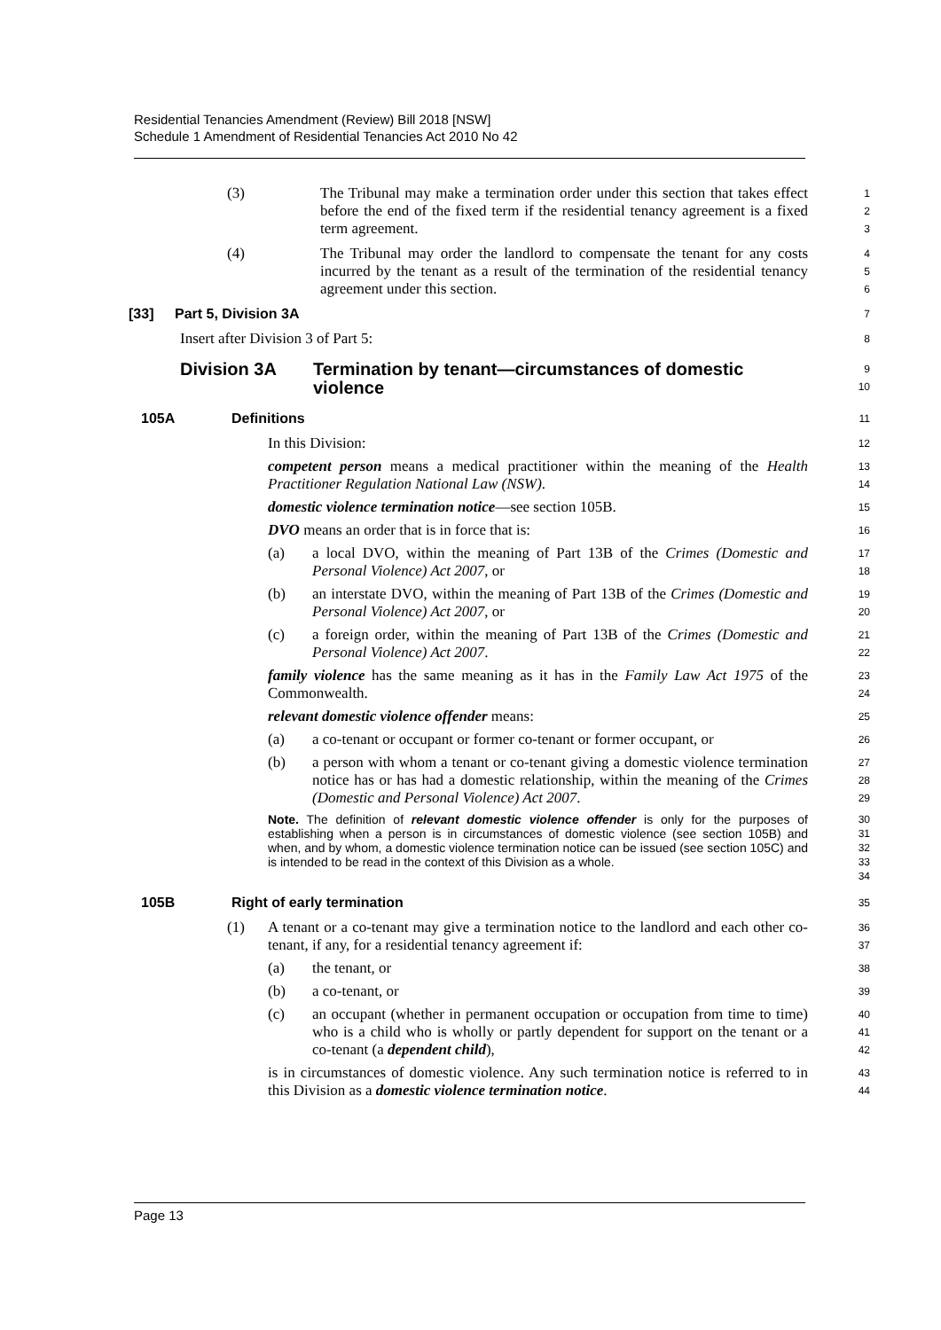Residential Tenancies Amendment (Review) Bill 2018 [NSW]
Schedule 1 Amendment of Residential Tenancies Act 2010 No 42
(3) The Tribunal may make a termination order under this section that takes effect before the end of the fixed term if the residential tenancy agreement is a fixed term agreement.
1
2
3
(4) The Tribunal may order the landlord to compensate the tenant for any costs incurred by the tenant as a result of the termination of the residential tenancy agreement under this section.
4
5
6
[33] Part 5, Division 3A
7
Insert after Division 3 of Part 5:
8
Division 3A Termination by tenant—circumstances of domestic violence
9
10
105A Definitions
11
In this Division:
12
competent person means a medical practitioner within the meaning of the Health Practitioner Regulation National Law (NSW).
13
14
domestic violence termination notice—see section 105B.
15
DVO means an order that is in force that is:
16
(a) a local DVO, within the meaning of Part 13B of the Crimes (Domestic and Personal Violence) Act 2007, or
17
18
(b) an interstate DVO, within the meaning of Part 13B of the Crimes (Domestic and Personal Violence) Act 2007, or
19
20
(c) a foreign order, within the meaning of Part 13B of the Crimes (Domestic and Personal Violence) Act 2007.
21
22
family violence has the same meaning as it has in the Family Law Act 1975 of the Commonwealth.
23
24
relevant domestic violence offender means:
25
(a) a co-tenant or occupant or former co-tenant or former occupant, or
26
(b) a person with whom a tenant or co-tenant giving a domestic violence termination notice has or has had a domestic relationship, within the meaning of the Crimes (Domestic and Personal Violence) Act 2007.
27
28
29
Note. The definition of relevant domestic violence offender is only for the purposes of establishing when a person is in circumstances of domestic violence (see section 105B) and when, and by whom, a domestic violence termination notice can be issued (see section 105C) and is intended to be read in the context of this Division as a whole.
30
31
32
33
34
105B Right of early termination
35
(1) A tenant or a co-tenant may give a termination notice to the landlord and each other co-tenant, if any, for a residential tenancy agreement if:
36
37
(a) the tenant, or
38
(b) a co-tenant, or
39
(c) an occupant (whether in permanent occupation or occupation from time to time) who is a child who is wholly or partly dependent for support on the tenant or a co-tenant (a dependent child),
40
41
42
is in circumstances of domestic violence. Any such termination notice is referred to in this Division as a domestic violence termination notice.
43
44
Page 13